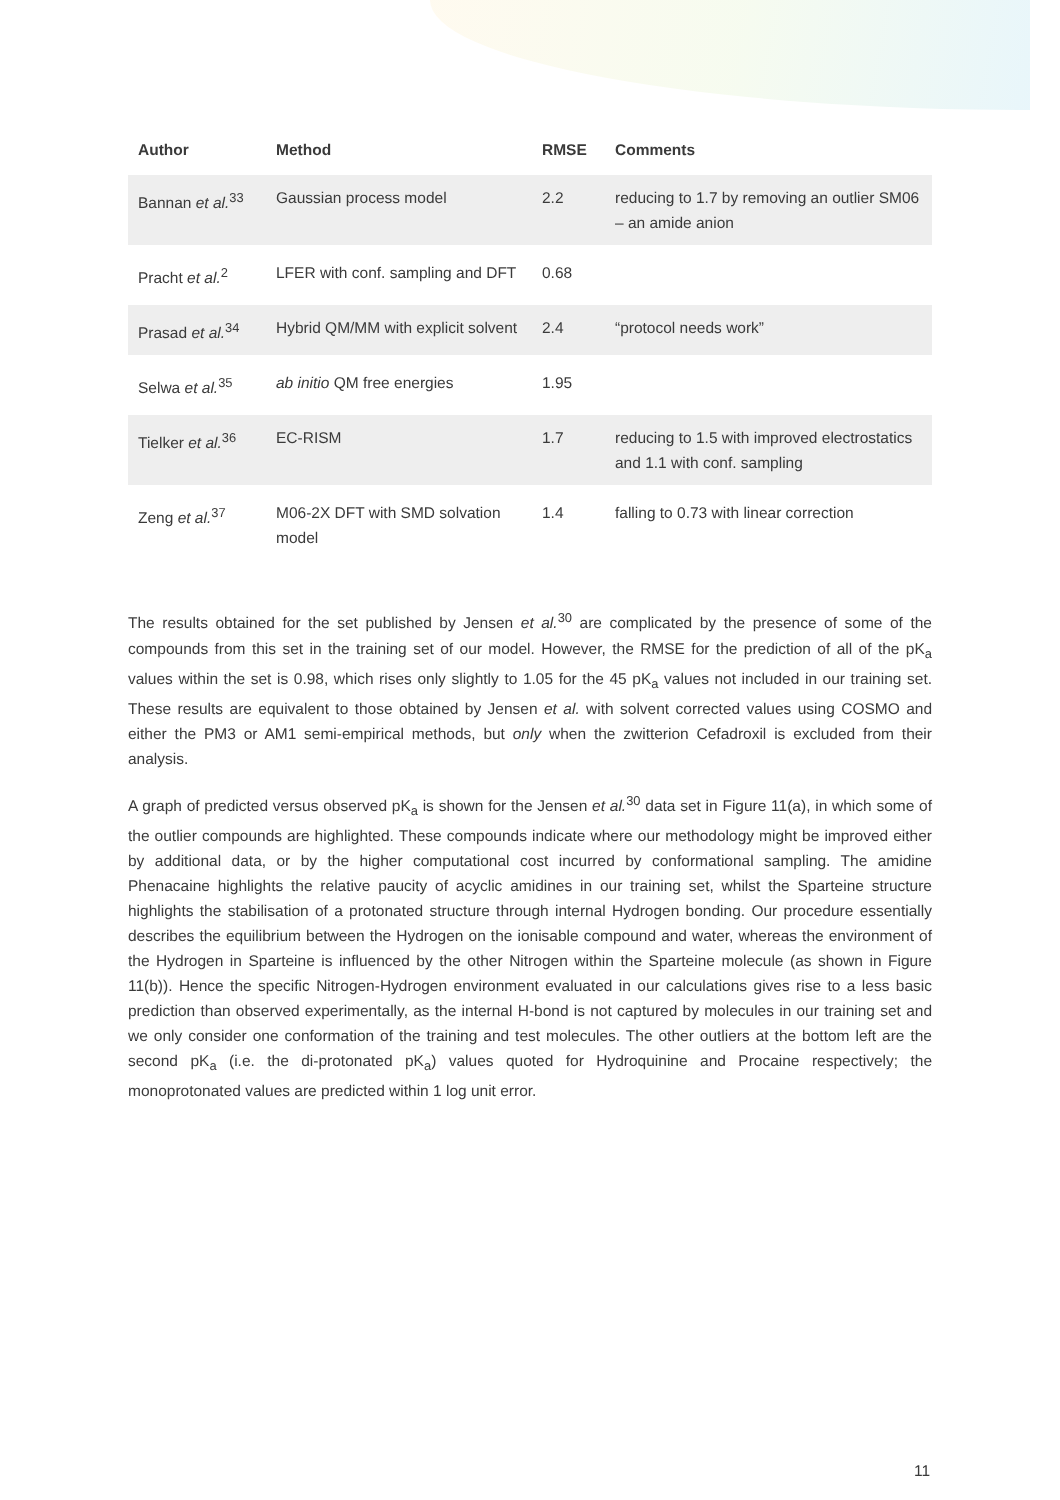| Author | Method | RMSE | Comments |
| --- | --- | --- | --- |
| Bannan et al.<sup>33</sup> | Gaussian process model | 2.2 | reducing to 1.7 by removing an outlier SM06 – an amide anion |
| Pracht et al.<sup>2</sup> | LFER with conf. sampling and DFT | 0.68 | |
| Prasad et al.<sup>34</sup> | Hybrid QM/MM with explicit solvent | 2.4 | “protocol needs work” |
| Selwa et al.<sup>35</sup> | ab initio QM free energies | 1.95 | |
| Tielker et al.<sup>36</sup> | EC-RISM | 1.7 | reducing to 1.5 with improved electrostatics and 1.1 with conf. sampling |
| Zeng et al.<sup>37</sup> | M06-2X DFT with SMD solvation model | 1.4 | falling to 0.73 with linear correction |
The results obtained for the set published by Jensen et al.<sup>30</sup> are complicated by the presence of some of the compounds from this set in the training set of our model. However, the RMSE for the prediction of all of the pK<sub>a</sub> values within the set is 0.98, which rises only slightly to 1.05 for the 45 pK<sub>a</sub> values not included in our training set. These results are equivalent to those obtained by Jensen et al. with solvent corrected values using COSMO and either the PM3 or AM1 semi-empirical methods, but only when the zwitterion Cefadroxil is excluded from their analysis.
A graph of predicted versus observed pK<sub>a</sub> is shown for the Jensen et al.<sup>30</sup> data set in Figure 11(a), in which some of the outlier compounds are highlighted. These compounds indicate where our methodology might be improved either by additional data, or by the higher computational cost incurred by conformational sampling. The amidine Phenacaine highlights the relative paucity of acyclic amidines in our training set, whilst the Sparteine structure highlights the stabilisation of a protonated structure through internal Hydrogen bonding. Our procedure essentially describes the equilibrium between the Hydrogen on the ionisable compound and water, whereas the environment of the Hydrogen in Sparteine is influenced by the other Nitrogen within the Sparteine molecule (as shown in Figure 11(b)). Hence the specific Nitrogen-Hydrogen environment evaluated in our calculations gives rise to a less basic prediction than observed experimentally, as the internal H-bond is not captured by molecules in our training set and we only consider one conformation of the training and test molecules. The other outliers at the bottom left are the second pK<sub>a</sub> (i.e. the di-protonated pK<sub>a</sub>) values quoted for Hydroquinine and Procaine respectively; the monoprotonated values are predicted within 1 log unit error.
11